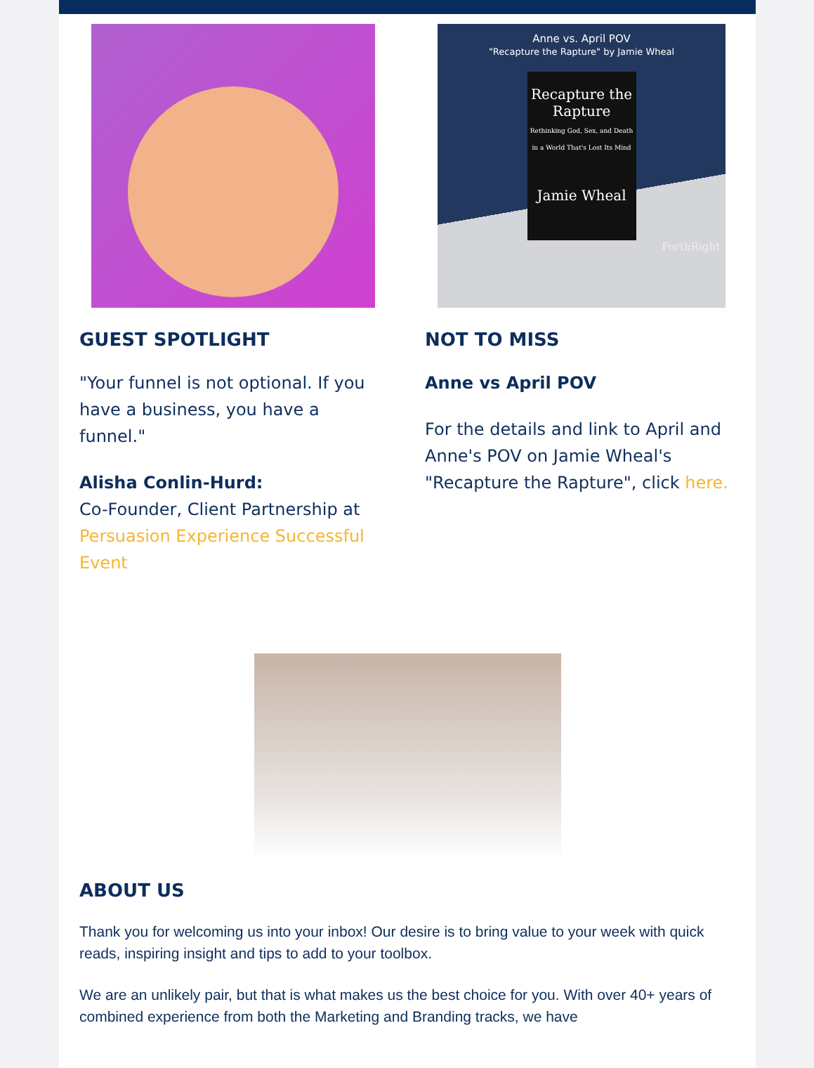GUEST SPOTLIGHT
"Your funnel is not optional. If you have a business, you have a funnel."
Alisha Conlin-Hurd:
Co-Founder, Client Partnership at Persuasion Experience Successful Event
Anne vs. April POV
"Recapture the Rapture" by Jamie Wheal
Recapture the Rapture
Rethinking God, Sex, and Death in a World That's Lost Its Mind
Jamie Wheal
ForthRight
NOT TO MISS
Anne vs April POV
For the details and link to April and Anne's POV on Jamie Wheal's "Recapture the Rapture", click here.
ABOUT US
Thank you for welcoming us into your inbox! Our desire is to bring value to your week with quick reads, inspiring insight and tips to add to your toolbox.
We are an unlikely pair, but that is what makes us the best choice for you. With over 40+ years of combined experience from both the Marketing and Branding tracks, we have